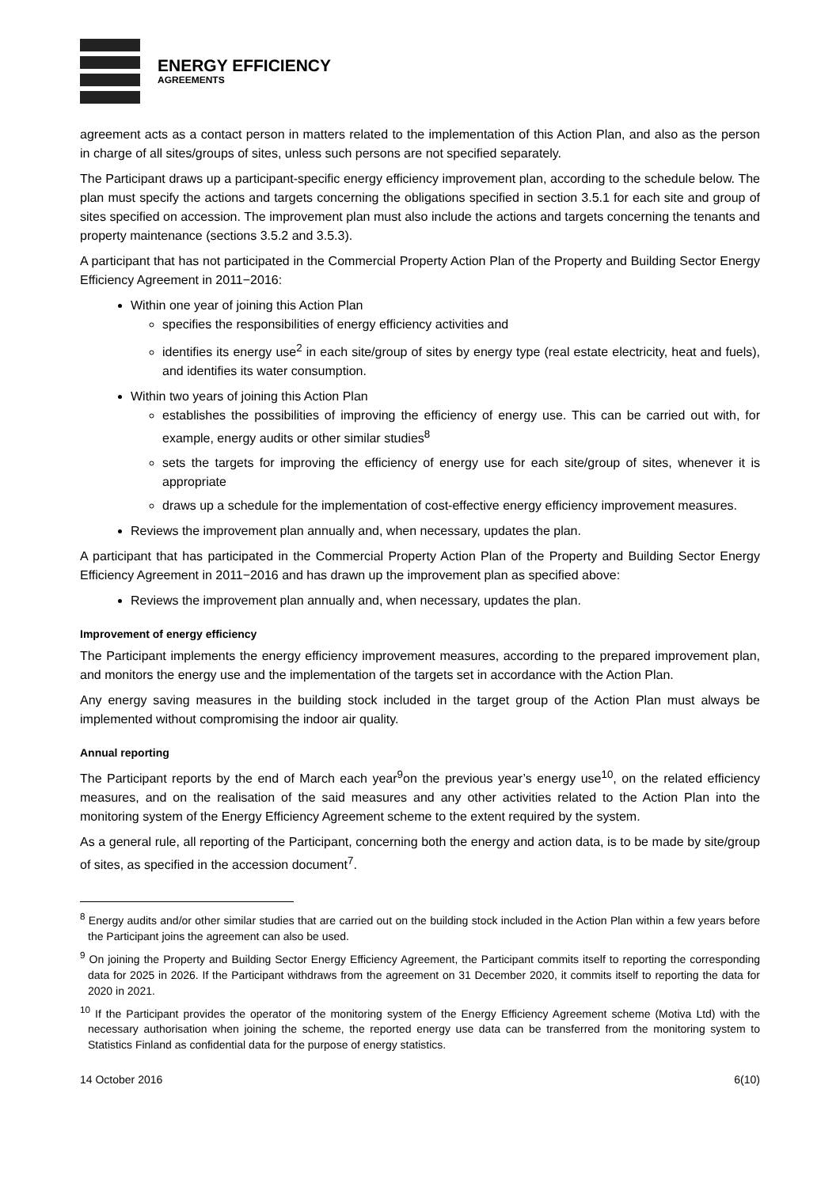ENERGY EFFICIENCY
AGREEMENTS
agreement acts as a contact person in matters related to the implementation of this Action Plan, and also as the person in charge of all sites/groups of sites, unless such persons are not specified separately.
The Participant draws up a participant-specific energy efficiency improvement plan, according to the schedule below. The plan must specify the actions and targets concerning the obligations specified in section 3.5.1 for each site and group of sites specified on accession. The improvement plan must also include the actions and targets concerning the tenants and property maintenance (sections 3.5.2 and 3.5.3).
A participant that has not participated in the Commercial Property Action Plan of the Property and Building Sector Energy Efficiency Agreement in 2011−2016:
Within one year of joining this Action Plan
specifies the responsibilities of energy efficiency activities and
identifies its energy use<sup>2</sup> in each site/group of sites by energy type (real estate electricity, heat and fuels), and identifies its water consumption.
Within two years of joining this Action Plan
establishes the possibilities of improving the efficiency of energy use. This can be carried out with, for example, energy audits or other similar studies<sup>8</sup>
sets the targets for improving the efficiency of energy use for each site/group of sites, whenever it is appropriate
draws up a schedule for the implementation of cost-effective energy efficiency improvement measures.
Reviews the improvement plan annually and, when necessary, updates the plan.
A participant that has participated in the Commercial Property Action Plan of the Property and Building Sector Energy Efficiency Agreement in 2011−2016 and has drawn up the improvement plan as specified above:
Reviews the improvement plan annually and, when necessary, updates the plan.
Improvement of energy efficiency
The Participant implements the energy efficiency improvement measures, according to the prepared improvement plan, and monitors the energy use and the implementation of the targets set in accordance with the Action Plan.
Any energy saving measures in the building stock included in the target group of the Action Plan must always be implemented without compromising the indoor air quality.
Annual reporting
The Participant reports by the end of March each year<sup>9</sup>on the previous year’s energy use<sup>10</sup>, on the related efficiency measures, and on the realisation of the said measures and any other activities related to the Action Plan into the monitoring system of the Energy Efficiency Agreement scheme to the extent required by the system.
As a general rule, all reporting of the Participant, concerning both the energy and action data, is to be made by site/group of sites, as specified in the accession document<sup>7</sup>.
<sup>8</sup> Energy audits and/or other similar studies that are carried out on the building stock included in the Action Plan within a few years before the Participant joins the agreement can also be used.
<sup>9</sup> On joining the Property and Building Sector Energy Efficiency Agreement, the Participant commits itself to reporting the corresponding data for 2025 in 2026. If the Participant withdraws from the agreement on 31 December 2020, it commits itself to reporting the data for 2020 in 2021.
<sup>10</sup> If the Participant provides the operator of the monitoring system of the Energy Efficiency Agreement scheme (Motiva Ltd) with the necessary authorisation when joining the scheme, the reported energy use data can be transferred from the monitoring system to Statistics Finland as confidential data for the purpose of energy statistics.
14 October 2016 6(10)